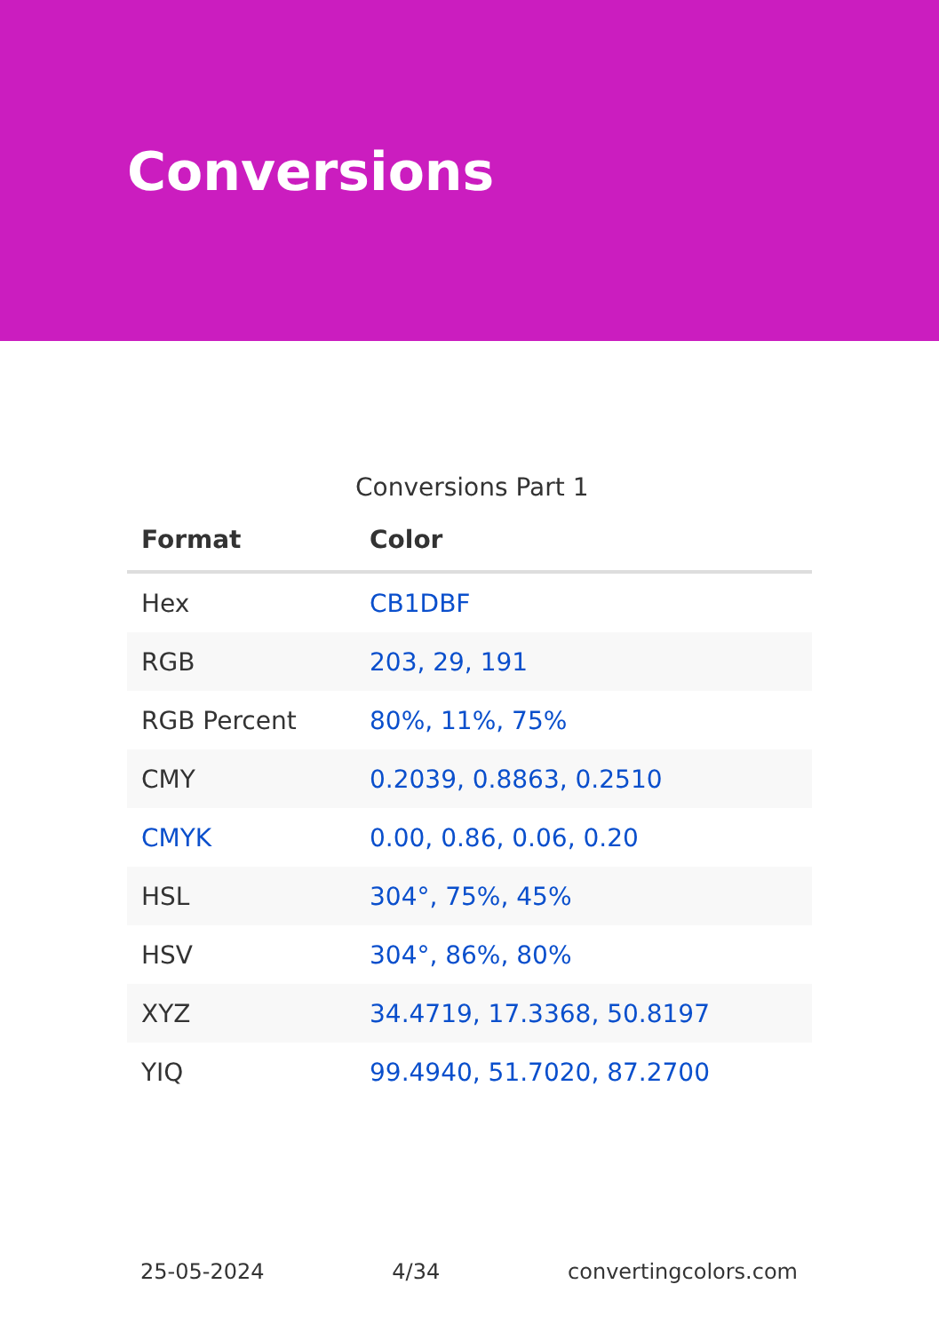Conversions
Conversions Part 1
| Format | Color |
| --- | --- |
| Hex | CB1DBF |
| RGB | 203, 29, 191 |
| RGB Percent | 80%, 11%, 75% |
| CMY | 0.2039, 0.8863, 0.2510 |
| CMYK | 0.00, 0.86, 0.06, 0.20 |
| HSL | 304°, 75%, 45% |
| HSV | 304°, 86%, 80% |
| XYZ | 34.4719, 17.3368, 50.8197 |
| YIQ | 99.4940, 51.7020, 87.2700 |
25-05-2024 4/34 convertingcolors.com